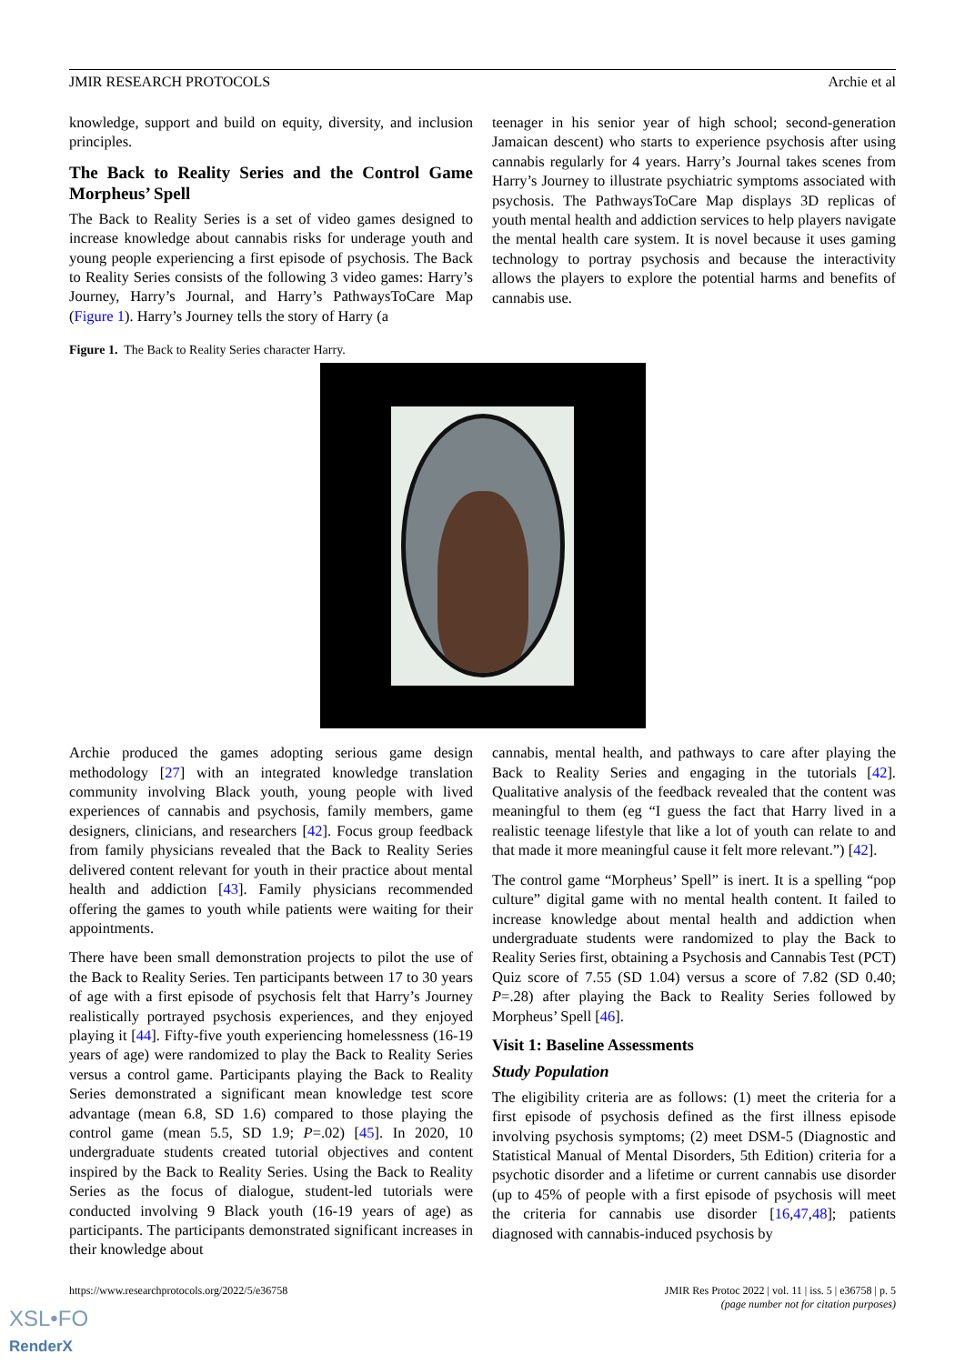JMIR RESEARCH PROTOCOLS Archie et al
knowledge, support and build on equity, diversity, and inclusion principles.
The Back to Reality Series and the Control Game Morpheus’ Spell
The Back to Reality Series is a set of video games designed to increase knowledge about cannabis risks for underage youth and young people experiencing a first episode of psychosis. The Back to Reality Series consists of the following 3 video games: Harry’s Journey, Harry’s Journal, and Harry’s PathwaysToCare Map (Figure 1). Harry’s Journey tells the story of Harry (a
teenager in his senior year of high school; second-generation Jamaican descent) who starts to experience psychosis after using cannabis regularly for 4 years. Harry’s Journal takes scenes from Harry’s Journey to illustrate psychiatric symptoms associated with psychosis. The PathwaysToCare Map displays 3D replicas of youth mental health and addiction services to help players navigate the mental health care system. It is novel because it uses gaming technology to portray psychosis and because the interactivity allows the players to explore the potential harms and benefits of cannabis use.
Figure 1. The Back to Reality Series character Harry.
Archie produced the games adopting serious game design methodology [27] with an integrated knowledge translation community involving Black youth, young people with lived experiences of cannabis and psychosis, family members, game designers, clinicians, and researchers [42]. Focus group feedback from family physicians revealed that the Back to Reality Series delivered content relevant for youth in their practice about mental health and addiction [43]. Family physicians recommended offering the games to youth while patients were waiting for their appointments.
There have been small demonstration projects to pilot the use of the Back to Reality Series. Ten participants between 17 to 30 years of age with a first episode of psychosis felt that Harry’s Journey realistically portrayed psychosis experiences, and they enjoyed playing it [44]. Fifty-five youth experiencing homelessness (16-19 years of age) were randomized to play the Back to Reality Series versus a control game. Participants playing the Back to Reality Series demonstrated a significant mean knowledge test score advantage (mean 6.8, SD 1.6) compared to those playing the control game (mean 5.5, SD 1.9; P=.02) [45]. In 2020, 10 undergraduate students created tutorial objectives and content inspired by the Back to Reality Series. Using the Back to Reality Series as the focus of dialogue, student-led tutorials were conducted involving 9 Black youth (16-19 years of age) as participants. The participants demonstrated significant increases in their knowledge about
cannabis, mental health, and pathways to care after playing the Back to Reality Series and engaging in the tutorials [42]. Qualitative analysis of the feedback revealed that the content was meaningful to them (eg “I guess the fact that Harry lived in a realistic teenage lifestyle that like a lot of youth can relate to and that made it more meaningful cause it felt more relevant.”) [42].
The control game “Morpheus’ Spell” is inert. It is a spelling “pop culture” digital game with no mental health content. It failed to increase knowledge about mental health and addiction when undergraduate students were randomized to play the Back to Reality Series first, obtaining a Psychosis and Cannabis Test (PCT) Quiz score of 7.55 (SD 1.04) versus a score of 7.82 (SD 0.40; P=.28) after playing the Back to Reality Series followed by Morpheus’ Spell [46].
Visit 1: Baseline Assessments
Study Population
The eligibility criteria are as follows: (1) meet the criteria for a first episode of psychosis defined as the first illness episode involving psychosis symptoms; (2) meet DSM-5 (Diagnostic and Statistical Manual of Mental Disorders, 5th Edition) criteria for a psychotic disorder and a lifetime or current cannabis use disorder (up to 45% of people with a first episode of psychosis will meet the criteria for cannabis use disorder [16,47,48]; patients diagnosed with cannabis-induced psychosis by
https://www.researchprotocols.org/2022/5/e36758 JMIR Res Protoc 2022 | vol. 11 | iss. 5 | e36758 | p. 5
(page number not for citation purposes)
XSL•FO
RenderX